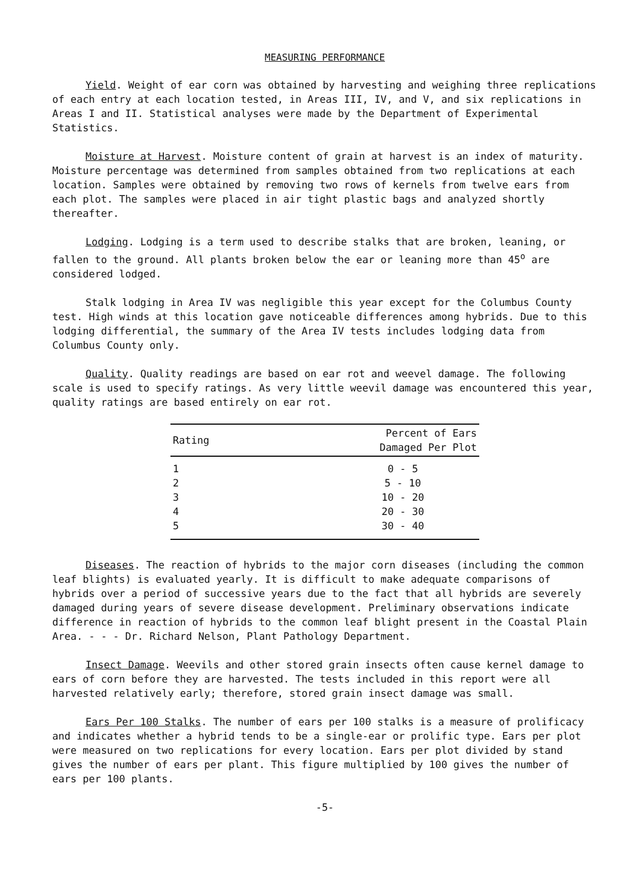MEASURING PERFORMANCE
Yield. Weight of ear corn was obtained by harvesting and weighing three replications of each entry at each location tested, in Areas III, IV, and V, and six replications in Areas I and II. Statistical analyses were made by the Department of Experimental Statistics.
Moisture at Harvest. Moisture content of grain at harvest is an index of maturity. Moisture percentage was determined from samples obtained from two replications at each location. Samples were obtained by removing two rows of kernels from twelve ears from each plot. The samples were placed in air tight plastic bags and analyzed shortly thereafter.
Lodging. Lodging is a term used to describe stalks that are broken, leaning, or fallen to the ground. All plants broken below the ear or leaning more than 45<sup>o</sup> are considered lodged.
Stalk lodging in Area IV was negligible this year except for the Columbus County test. High winds at this location gave noticeable differences among hybrids. Due to this lodging differential, the summary of the Area IV tests includes lodging data from Columbus County only.
Quality. Quality readings are based on ear rot and weevel damage. The following scale is used to specify ratings. As very little weevil damage was encountered this year, quality ratings are based entirely on ear rot.
| Rating | Percent of Ears Damaged Per Plot |
| --- | --- |
| 1 | 0 - 5 |
| 2 | 5 - 10 |
| 3 | 10 - 20 |
| 4 | 20 - 30 |
| 5 | 30 - 40 |
Diseases. The reaction of hybrids to the major corn diseases (including the common leaf blights) is evaluated yearly. It is difficult to make adequate comparisons of hybrids over a period of successive years due to the fact that all hybrids are severely damaged during years of severe disease development. Preliminary observations indicate difference in reaction of hybrids to the common leaf blight present in the Coastal Plain Area. - - - Dr. Richard Nelson, Plant Pathology Department.
Insect Damage. Weevils and other stored grain insects often cause kernel damage to ears of corn before they are harvested. The tests included in this report were all harvested relatively early; therefore, stored grain insect damage was small.
Ears Per 100 Stalks. The number of ears per 100 stalks is a measure of prolificacy and indicates whether a hybrid tends to be a single-ear or prolific type. Ears per plot were measured on two replications for every location. Ears per plot divided by stand gives the number of ears per plant. This figure multiplied by 100 gives the number of ears per 100 plants.
-5-